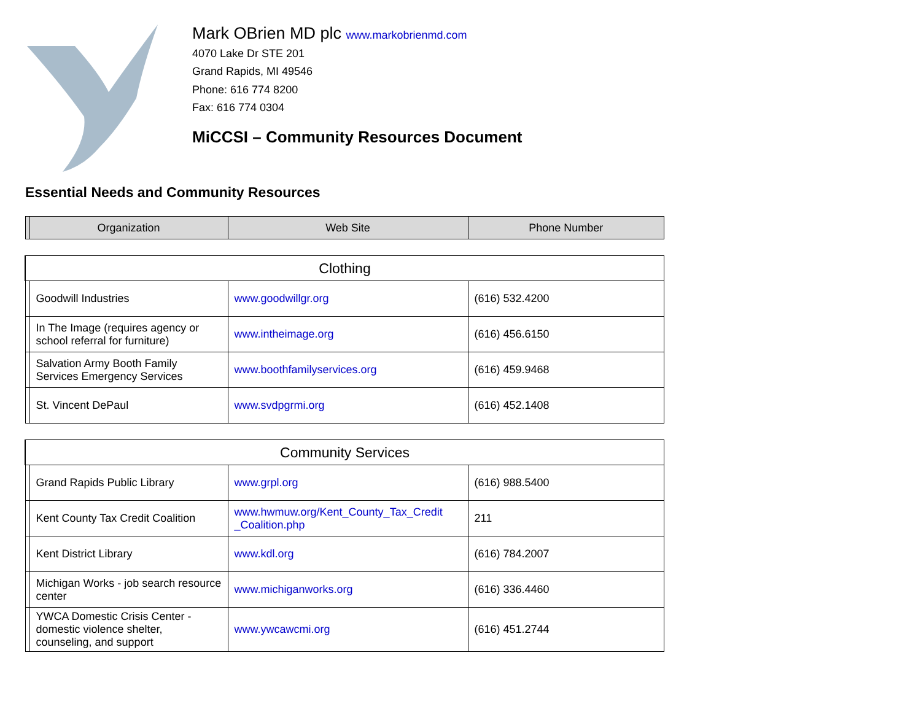Mark OBrien MD plc www.markobrienmd.com
4070 Lake Dr STE 201
Grand Rapids, MI 49546
Phone: 616 774 8200
Fax: 616 774 0304
MiCCSI – Community Resources Document
Essential Needs and Community Resources
| | Organization | Web Site | Phone Number |
| --- | --- | --- | --- |
| Clothing | | | |
| | Goodwill Industries | www.goodwillgr.org | (616) 532.4200 |
| | In The Image (requires agency or school referral for furniture) | www.intheimage.org | (616) 456.6150 |
| | Salvation Army Booth Family Services Emergency Services | www.boothfamilyservices.org | (616) 459.9468 |
| | St. Vincent DePaul | www.svdpgrmi.org | (616) 452.1408 |
| Community Services | | | |
| | Grand Rapids Public Library | www.grpl.org | (616) 988.5400 |
| | Kent County Tax Credit Coalition | www.hwmuw.org/Kent_County_Tax_Credit _Coalition.php | 211 |
| | Kent District Library | www.kdl.org | (616) 784.2007 |
| | Michigan Works - job search resource center | www.michiganworks.org | (616) 336.4460 |
| | YWCA Domestic Crisis Center - domestic violence shelter, counseling, and support | www.ywcawcmi.org | (616) 451.2744 |